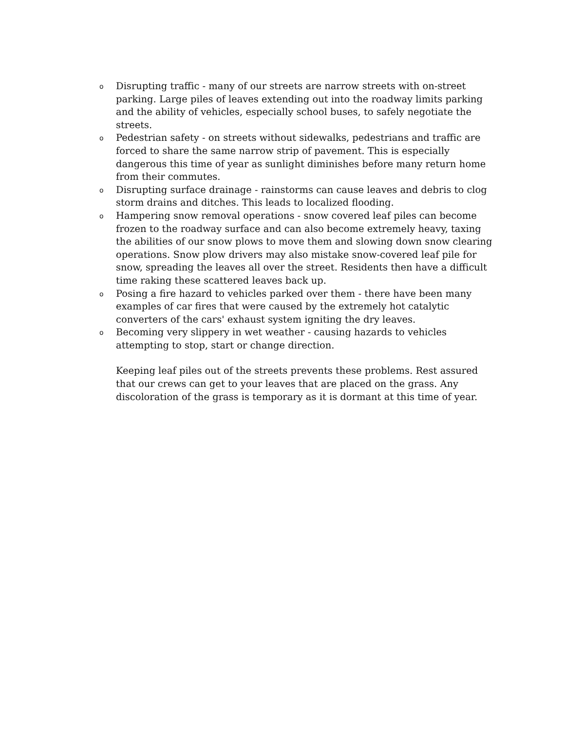o Disrupting traffic - many of our streets are narrow streets with on-street parking. Large piles of leaves extending out into the roadway limits parking and the ability of vehicles, especially school buses, to safely negotiate the streets.
o Pedestrian safety - on streets without sidewalks, pedestrians and traffic are forced to share the same narrow strip of pavement. This is especially dangerous this time of year as sunlight diminishes before many return home from their commutes.
o Disrupting surface drainage - rainstorms can cause leaves and debris to clog storm drains and ditches. This leads to localized flooding.
o Hampering snow removal operations - snow covered leaf piles can become frozen to the roadway surface and can also become extremely heavy, taxing the abilities of our snow plows to move them and slowing down snow clearing operations. Snow plow drivers may also mistake snow-covered leaf pile for snow, spreading the leaves all over the street. Residents then have a difficult time raking these scattered leaves back up.
o Posing a fire hazard to vehicles parked over them - there have been many examples of car fires that were caused by the extremely hot catalytic converters of the cars' exhaust system igniting the dry leaves.
o Becoming very slippery in wet weather - causing hazards to vehicles attempting to stop, start or change direction.
Keeping leaf piles out of the streets prevents these problems. Rest assured that our crews can get to your leaves that are placed on the grass. Any discoloration of the grass is temporary as it is dormant at this time of year.